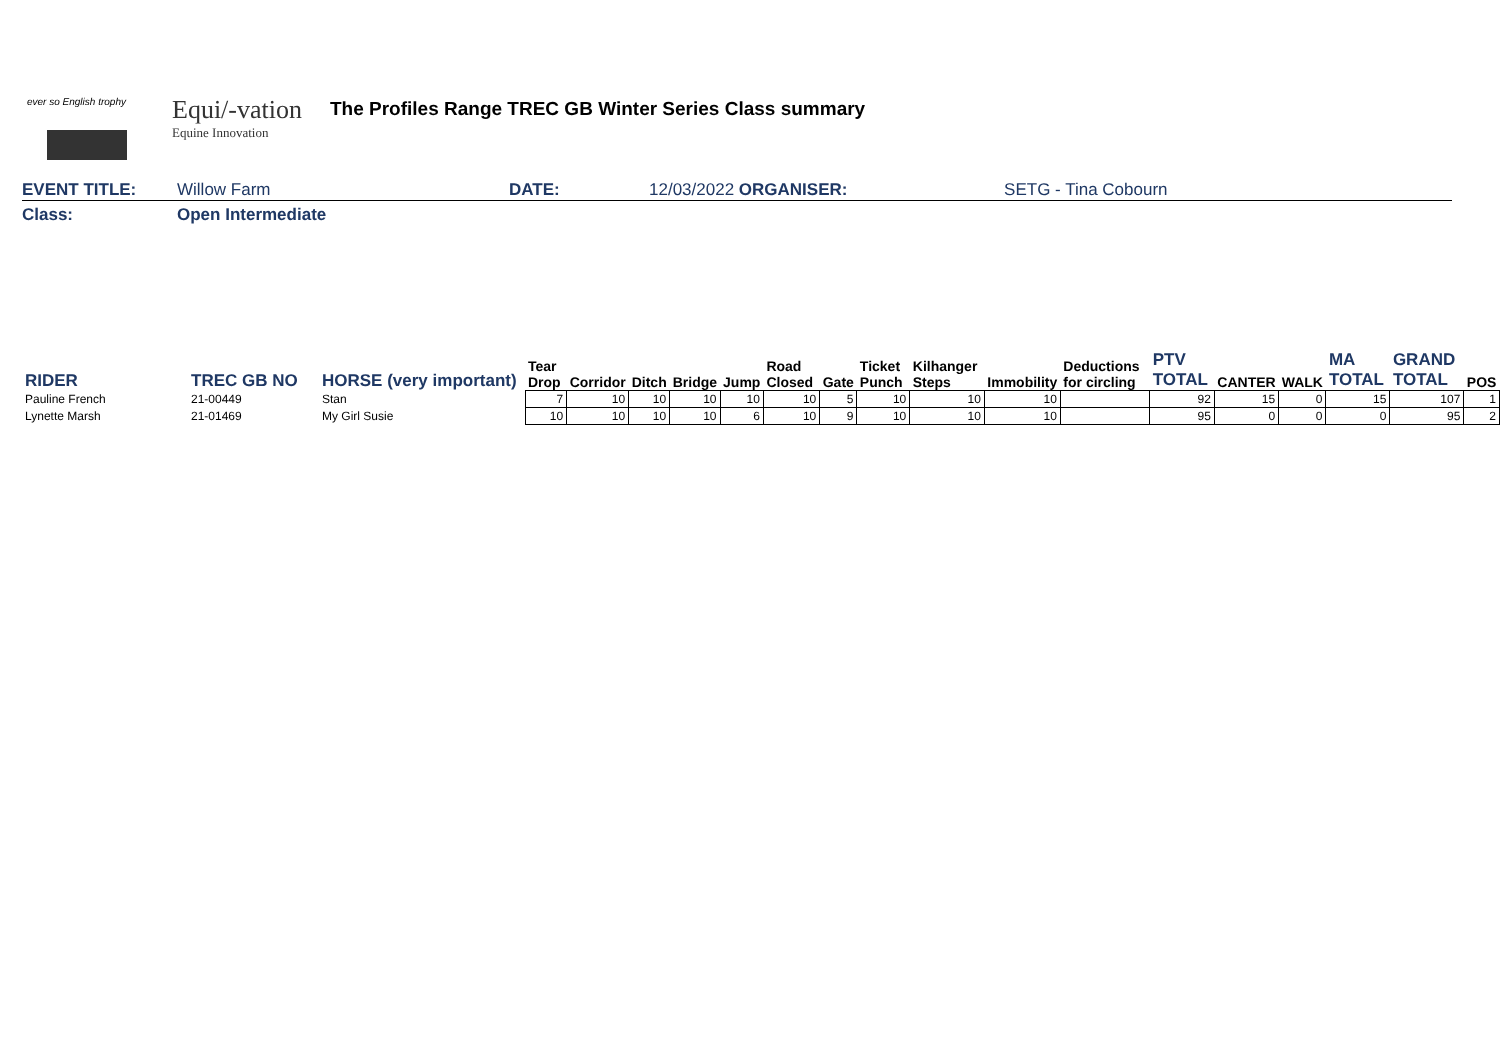ever so English trophy
Equi/-vation
Equine Innovation
The Profiles Range TREC GB Winter Series Class summary
EVENT TITLE: Willow Farm DATE: 12/03/2022 ORGANISER: SETG - Tina Cobourn
Class: Open Intermediate
| RIDER | TREC GB NO | HORSE (very important) | Tear Drop | Corridor | Ditch | Bridge | Jump | Road Closed | Gate | Ticket Punch | Kilhanger Steps | Immobility | Deductions for circling | PTV TOTAL | CANTER | WALK | MA TOTAL | GRAND TOTAL | POS |
| --- | --- | --- | --- | --- | --- | --- | --- | --- | --- | --- | --- | --- | --- | --- | --- | --- | --- | --- | --- |
| Pauline French | 21-00449 | Stan | 7 | 10 | 10 | 10 | 10 | 10 | 5 | 10 | 10 | 10 | | 92 | 15 | 0 | 15 | 107 | 1 |
| Lynette Marsh | 21-01469 | My Girl Susie | 10 | 10 | 10 | 10 | 6 | 10 | 9 | 10 | 10 | 10 | | 95 | 0 | 0 | 0 | 95 | 2 |